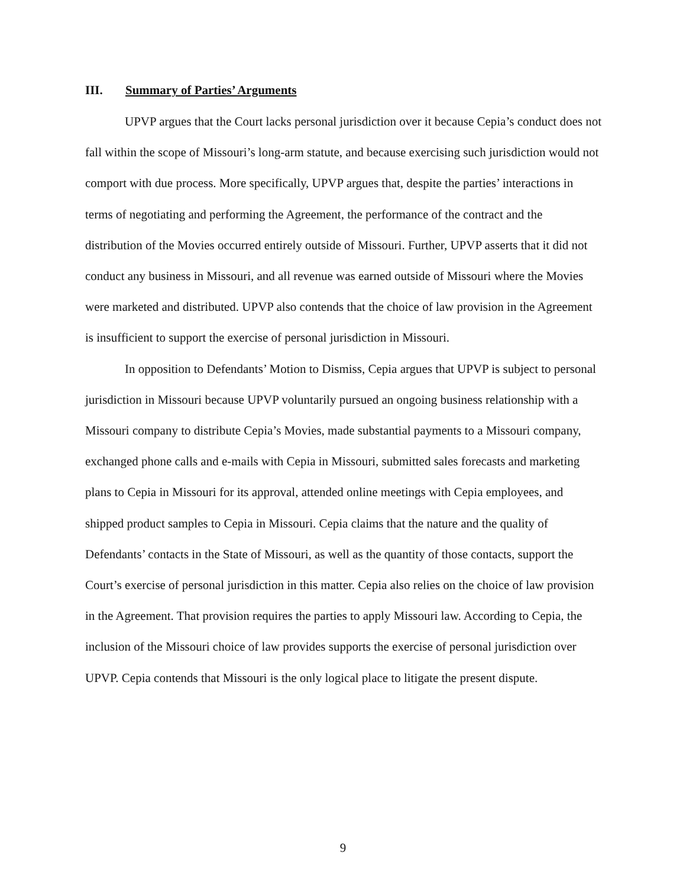III. Summary of Parties’ Arguments
UPVP argues that the Court lacks personal jurisdiction over it because Cepia’s conduct does not fall within the scope of Missouri’s long-arm statute, and because exercising such jurisdiction would not comport with due process. More specifically, UPVP argues that, despite the parties’ interactions in terms of negotiating and performing the Agreement, the performance of the contract and the distribution of the Movies occurred entirely outside of Missouri. Further, UPVP asserts that it did not conduct any business in Missouri, and all revenue was earned outside of Missouri where the Movies were marketed and distributed. UPVP also contends that the choice of law provision in the Agreement is insufficient to support the exercise of personal jurisdiction in Missouri.
In opposition to Defendants’ Motion to Dismiss, Cepia argues that UPVP is subject to personal jurisdiction in Missouri because UPVP voluntarily pursued an ongoing business relationship with a Missouri company to distribute Cepia’s Movies, made substantial payments to a Missouri company, exchanged phone calls and e-mails with Cepia in Missouri, submitted sales forecasts and marketing plans to Cepia in Missouri for its approval, attended online meetings with Cepia employees, and shipped product samples to Cepia in Missouri. Cepia claims that the nature and the quality of Defendants’ contacts in the State of Missouri, as well as the quantity of those contacts, support the Court’s exercise of personal jurisdiction in this matter. Cepia also relies on the choice of law provision in the Agreement. That provision requires the parties to apply Missouri law. According to Cepia, the inclusion of the Missouri choice of law provides supports the exercise of personal jurisdiction over UPVP. Cepia contends that Missouri is the only logical place to litigate the present dispute.
9